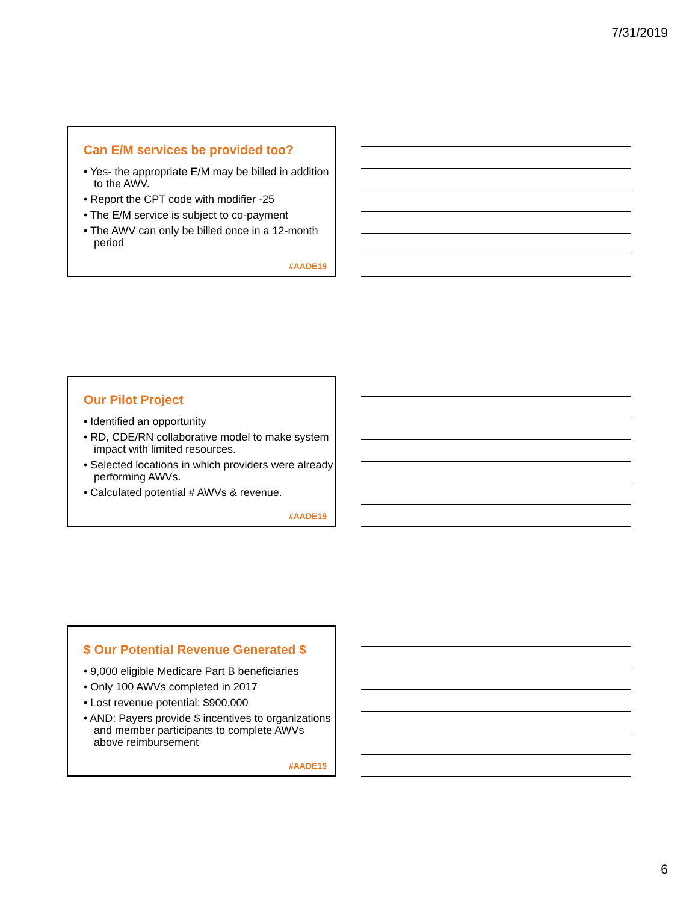7/31/2019
Can E/M services be provided too?
• Yes- the appropriate E/M may be billed in addition to the AWV.
• Report the CPT code with modifier -25
• The E/M service is subject to co-payment
• The AWV can only be billed once in a 12-month period
#AADE19
Our Pilot Project
• Identified an opportunity
• RD, CDE/RN collaborative model to make system impact with limited resources.
• Selected locations in which providers were already performing AWVs.
• Calculated potential # AWVs & revenue.
#AADE19
$ Our Potential Revenue Generated $
• 9,000 eligible Medicare Part B beneficiaries
• Only 100 AWVs completed in 2017
• Lost revenue potential: $900,000
• AND: Payers provide $ incentives to organizations and member participants to complete AWVs above reimbursement
#AADE19
6